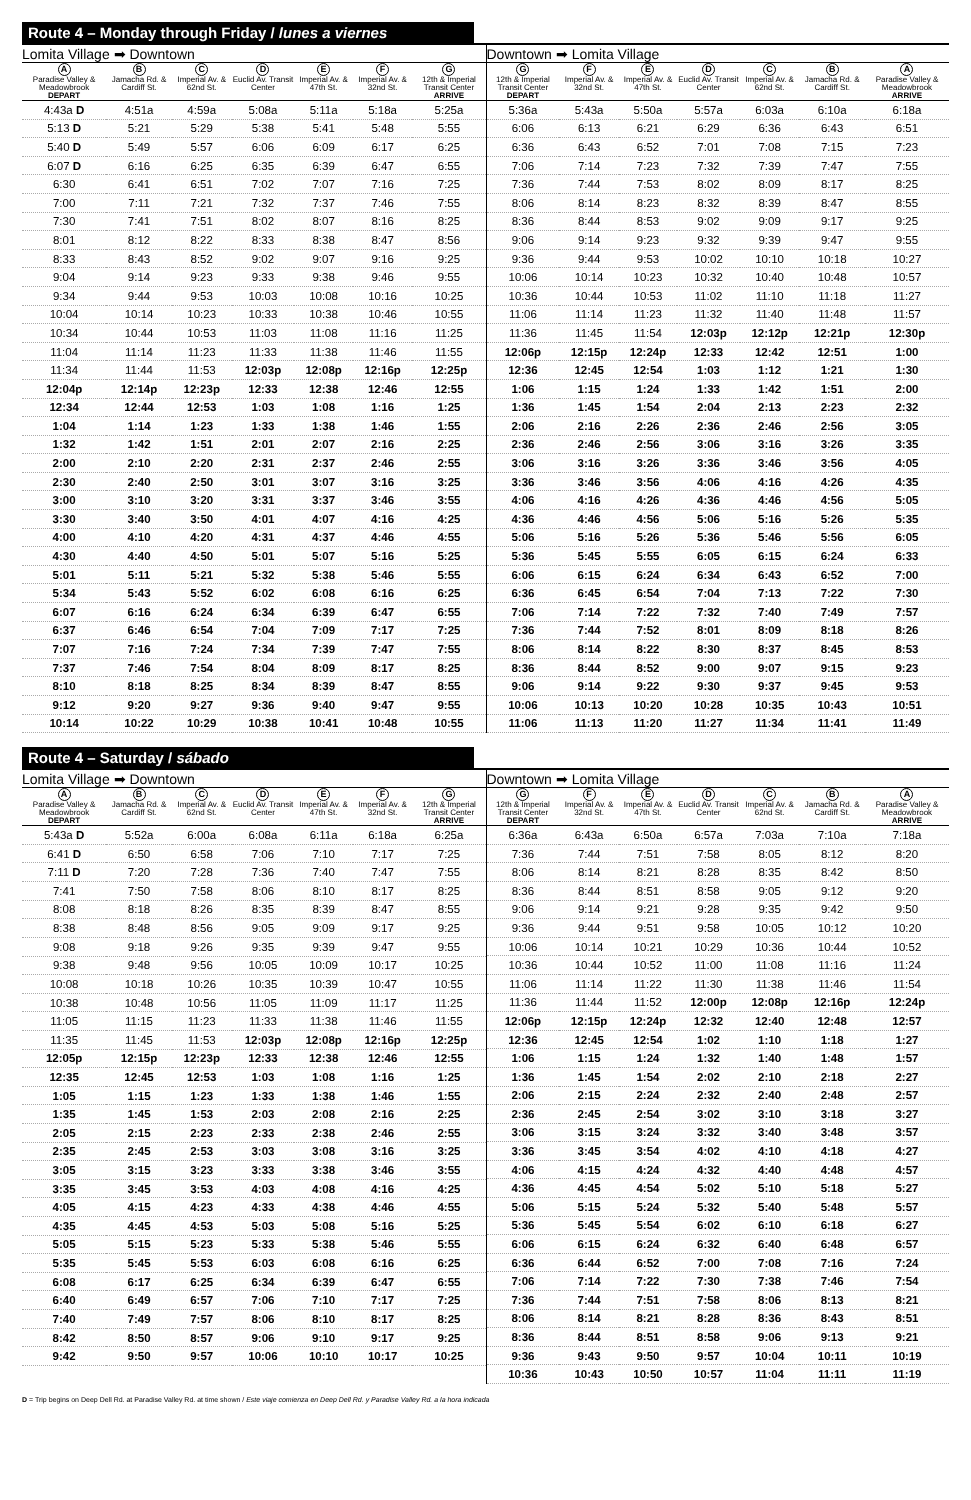Route 4 – Monday through Friday / lunes a viernes
| Lomita Village ➡ Downtown | | | | | | |
| A Paradise Valley & Meadowbrook DEPART | B Jamacha Rd. & Cardiff St. | C Imperial Av. & 62nd St. | D Euclid Av. Transit Center | E Imperial Av. & 47th St. | F Imperial Av. & 32nd St. | G 12th & Imperial Transit Center ARRIVE |
| 4:43a D | 4:51a | 4:59a | 5:08a | 5:11a | 5:18a | 5:25a |
| 5:13 D | 5:21 | 5:29 | 5:38 | 5:41 | 5:48 | 5:55 |
| 5:40 D | 5:49 | 5:57 | 6:06 | 6:09 | 6:17 | 6:25 |
| 6:07 D | 6:16 | 6:25 | 6:35 | 6:39 | 6:47 | 6:55 |
| 6:30 | 6:41 | 6:51 | 7:02 | 7:07 | 7:16 | 7:25 |
| 7:00 | 7:11 | 7:21 | 7:32 | 7:37 | 7:46 | 7:55 |
| 7:30 | 7:41 | 7:51 | 8:02 | 8:07 | 8:16 | 8:25 |
| 8:01 | 8:12 | 8:22 | 8:33 | 8:38 | 8:47 | 8:56 |
| 8:33 | 8:43 | 8:52 | 9:02 | 9:07 | 9:16 | 9:25 |
| 9:04 | 9:14 | 9:23 | 9:33 | 9:38 | 9:46 | 9:55 |
| 9:34 | 9:44 | 9:53 | 10:03 | 10:08 | 10:16 | 10:25 |
| 10:04 | 10:14 | 10:23 | 10:33 | 10:38 | 10:46 | 10:55 |
| 10:34 | 10:44 | 10:53 | 11:03 | 11:08 | 11:16 | 11:25 |
| 11:04 | 11:14 | 11:23 | 11:33 | 11:38 | 11:46 | 11:55 |
| 11:34 | 11:44 | 11:53 | 12:03p | 12:08p | 12:16p | 12:25p |
| 12:04p | 12:14p | 12:23p | 12:33 | 12:38 | 12:46 | 12:55 |
| 12:34 | 12:44 | 12:53 | 1:03 | 1:08 | 1:16 | 1:25 |
| 1:04 | 1:14 | 1:23 | 1:33 | 1:38 | 1:46 | 1:55 |
| 1:32 | 1:42 | 1:51 | 2:01 | 2:07 | 2:16 | 2:25 |
| 2:00 | 2:10 | 2:20 | 2:31 | 2:37 | 2:46 | 2:55 |
| 2:30 | 2:40 | 2:50 | 3:01 | 3:07 | 3:16 | 3:25 |
| 3:00 | 3:10 | 3:20 | 3:31 | 3:37 | 3:46 | 3:55 |
| 3:30 | 3:40 | 3:50 | 4:01 | 4:07 | 4:16 | 4:25 |
| 4:00 | 4:10 | 4:20 | 4:31 | 4:37 | 4:46 | 4:55 |
| 4:30 | 4:40 | 4:50 | 5:01 | 5:07 | 5:16 | 5:25 |
| 5:01 | 5:11 | 5:21 | 5:32 | 5:38 | 5:46 | 5:55 |
| 5:34 | 5:43 | 5:52 | 6:02 | 6:08 | 6:16 | 6:25 |
| 6:07 | 6:16 | 6:24 | 6:34 | 6:39 | 6:47 | 6:55 |
| 6:37 | 6:46 | 6:54 | 7:04 | 7:09 | 7:17 | 7:25 |
| 7:07 | 7:16 | 7:24 | 7:34 | 7:39 | 7:47 | 7:55 |
| 7:37 | 7:46 | 7:54 | 8:04 | 8:09 | 8:17 | 8:25 |
| 8:10 | 8:18 | 8:25 | 8:34 | 8:39 | 8:47 | 8:55 |
| 9:12 | 9:20 | 9:27 | 9:36 | 9:40 | 9:47 | 9:55 |
| 10:14 | 10:22 | 10:29 | 10:38 | 10:41 | 10:48 | 10:55 |
| Downtown ➡ Lomita Village | | | | | | |
| G 12th & Imperial Transit Center DEPART | F Imperial Av. & 32nd St. | E Imperial Av. & 47th St. | D Euclid Av. Transit Center | C Imperial Av. & 62nd St. | B Jamacha Rd. & Cardiff St. | A Paradise Valley & Meadowbrook ARRIVE |
| 5:36a | 5:43a | 5:50a | 5:57a | 6:03a | 6:10a | 6:18a |
| 6:06 | 6:13 | 6:21 | 6:29 | 6:36 | 6:43 | 6:51 |
| 6:36 | 6:43 | 6:52 | 7:01 | 7:08 | 7:15 | 7:23 |
| 7:06 | 7:14 | 7:23 | 7:32 | 7:39 | 7:47 | 7:55 |
| 7:36 | 7:44 | 7:53 | 8:02 | 8:09 | 8:17 | 8:25 |
| 8:06 | 8:14 | 8:23 | 8:32 | 8:39 | 8:47 | 8:55 |
| 8:36 | 8:44 | 8:53 | 9:02 | 9:09 | 9:17 | 9:25 |
| 9:06 | 9:14 | 9:23 | 9:32 | 9:39 | 9:47 | 9:55 |
| 9:36 | 9:44 | 9:53 | 10:02 | 10:10 | 10:18 | 10:27 |
| 10:06 | 10:14 | 10:23 | 10:32 | 10:40 | 10:48 | 10:57 |
| 10:36 | 10:44 | 10:53 | 11:02 | 11:10 | 11:18 | 11:27 |
| 11:06 | 11:14 | 11:23 | 11:32 | 11:40 | 11:48 | 11:57 |
| 11:36 | 11:45 | 11:54 | 12:03p | 12:12p | 12:21p | 12:30p |
| 12:06p | 12:15p | 12:24p | 12:33 | 12:42 | 12:51 | 1:00 |
| 12:36 | 12:45 | 12:54 | 1:03 | 1:12 | 1:21 | 1:30 |
| 1:06 | 1:15 | 1:24 | 1:33 | 1:42 | 1:51 | 2:00 |
| 1:36 | 1:45 | 1:54 | 2:04 | 2:13 | 2:23 | 2:32 |
| 2:06 | 2:16 | 2:26 | 2:36 | 2:46 | 2:56 | 3:05 |
| 2:36 | 2:46 | 2:56 | 3:06 | 3:16 | 3:26 | 3:35 |
| 3:06 | 3:16 | 3:26 | 3:36 | 3:46 | 3:56 | 4:05 |
| 3:36 | 3:46 | 3:56 | 4:06 | 4:16 | 4:26 | 4:35 |
| 4:06 | 4:16 | 4:26 | 4:36 | 4:46 | 4:56 | 5:05 |
| 4:36 | 4:46 | 4:56 | 5:06 | 5:16 | 5:26 | 5:35 |
| 5:06 | 5:16 | 5:26 | 5:36 | 5:46 | 5:56 | 6:05 |
| 5:36 | 5:45 | 5:55 | 6:05 | 6:15 | 6:24 | 6:33 |
| 6:06 | 6:15 | 6:24 | 6:34 | 6:43 | 6:52 | 7:00 |
| 6:36 | 6:45 | 6:54 | 7:04 | 7:13 | 7:22 | 7:30 |
| 7:06 | 7:14 | 7:22 | 7:32 | 7:40 | 7:49 | 7:57 |
| 7:36 | 7:44 | 7:52 | 8:01 | 8:09 | 8:18 | 8:26 |
| 8:06 | 8:14 | 8:22 | 8:30 | 8:37 | 8:45 | 8:53 |
| 8:36 | 8:44 | 8:52 | 9:00 | 9:07 | 9:15 | 9:23 |
| 9:06 | 9:14 | 9:22 | 9:30 | 9:37 | 9:45 | 9:53 |
| 10:06 | 10:13 | 10:20 | 10:28 | 10:35 | 10:43 | 10:51 |
| 11:06 | 11:13 | 11:20 | 11:27 | 11:34 | 11:41 | 11:49 |
Route 4 – Saturday / sábado
| Lomita Village ➡ Downtown | | | | | | |
| A Paradise Valley & Meadowbrook DEPART | B Jamacha Rd. & Cardiff St. | C Imperial Av. & 62nd St. | D Euclid Av. Transit Center | E Imperial Av. & 47th St. | F Imperial Av. & 32nd St. | G 12th & Imperial Transit Center ARRIVE |
| 5:43a D | 5:52a | 6:00a | 6:08a | 6:11a | 6:18a | 6:25a |
| 6:41 D | 6:50 | 6:58 | 7:06 | 7:10 | 7:17 | 7:25 |
| 7:11 D | 7:20 | 7:28 | 7:36 | 7:40 | 7:47 | 7:55 |
| 7:41 | 7:50 | 7:58 | 8:06 | 8:10 | 8:17 | 8:25 |
| 8:08 | 8:18 | 8:26 | 8:35 | 8:39 | 8:47 | 8:55 |
| 8:38 | 8:48 | 8:56 | 9:05 | 9:09 | 9:17 | 9:25 |
| 9:08 | 9:18 | 9:26 | 9:35 | 9:39 | 9:47 | 9:55 |
| 9:38 | 9:48 | 9:56 | 10:05 | 10:09 | 10:17 | 10:25 |
| 10:08 | 10:18 | 10:26 | 10:35 | 10:39 | 10:47 | 10:55 |
| 10:38 | 10:48 | 10:56 | 11:05 | 11:09 | 11:17 | 11:25 |
| 11:05 | 11:15 | 11:23 | 11:33 | 11:38 | 11:46 | 11:55 |
| 11:35 | 11:45 | 11:53 | 12:03p | 12:08p | 12:16p | 12:25p |
| 12:05p | 12:15p | 12:23p | 12:33 | 12:38 | 12:46 | 12:55 |
| 12:35 | 12:45 | 12:53 | 1:03 | 1:08 | 1:16 | 1:25 |
| 1:05 | 1:15 | 1:23 | 1:33 | 1:38 | 1:46 | 1:55 |
| 1:35 | 1:45 | 1:53 | 2:03 | 2:08 | 2:16 | 2:25 |
| 2:05 | 2:15 | 2:23 | 2:33 | 2:38 | 2:46 | 2:55 |
| 2:35 | 2:45 | 2:53 | 3:03 | 3:08 | 3:16 | 3:25 |
| 3:05 | 3:15 | 3:23 | 3:33 | 3:38 | 3:46 | 3:55 |
| 3:35 | 3:45 | 3:53 | 4:03 | 4:08 | 4:16 | 4:25 |
| 4:05 | 4:15 | 4:23 | 4:33 | 4:38 | 4:46 | 4:55 |
| 4:35 | 4:45 | 4:53 | 5:03 | 5:08 | 5:16 | 5:25 |
| 5:05 | 5:15 | 5:23 | 5:33 | 5:38 | 5:46 | 5:55 |
| 5:35 | 5:45 | 5:53 | 6:03 | 6:08 | 6:16 | 6:25 |
| 6:08 | 6:17 | 6:25 | 6:34 | 6:39 | 6:47 | 6:55 |
| 6:40 | 6:49 | 6:57 | 7:06 | 7:10 | 7:17 | 7:25 |
| 7:40 | 7:49 | 7:57 | 8:06 | 8:10 | 8:17 | 8:25 |
| 8:42 | 8:50 | 8:57 | 9:06 | 9:10 | 9:17 | 9:25 |
| 9:42 | 9:50 | 9:57 | 10:06 | 10:10 | 10:17 | 10:25 |
| Downtown ➡ Lomita Village | | | | | | |
| G 12th & Imperial Transit Center DEPART | F Imperial Av. & 32nd St. | E Imperial Av. & 47th St. | D Euclid Av. Transit Center | C Imperial Av. & 62nd St. | B Jamacha Rd. & Cardiff St. | A Paradise Valley & Meadowbrook ARRIVE |
| 6:36a | 6:43a | 6:50a | 6:57a | 7:03a | 7:10a | 7:18a |
| 7:36 | 7:44 | 7:51 | 7:58 | 8:05 | 8:12 | 8:20 |
| 8:06 | 8:14 | 8:21 | 8:28 | 8:35 | 8:42 | 8:50 |
| 8:36 | 8:44 | 8:51 | 8:58 | 9:05 | 9:12 | 9:20 |
| 9:06 | 9:14 | 9:21 | 9:28 | 9:35 | 9:42 | 9:50 |
| 9:36 | 9:44 | 9:51 | 9:58 | 10:05 | 10:12 | 10:20 |
| 10:06 | 10:14 | 10:21 | 10:29 | 10:36 | 10:44 | 10:52 |
| 10:36 | 10:44 | 10:52 | 11:00 | 11:08 | 11:16 | 11:24 |
| 11:06 | 11:14 | 11:22 | 11:30 | 11:38 | 11:46 | 11:54 |
| 11:36 | 11:44 | 11:52 | 12:00p | 12:08p | 12:16p | 12:24p |
| 12:06p | 12:15p | 12:24p | 12:32 | 12:40 | 12:48 | 12:57 |
| 12:36 | 12:45 | 12:54 | 1:02 | 1:10 | 1:18 | 1:27 |
| 1:06 | 1:15 | 1:24 | 1:32 | 1:40 | 1:48 | 1:57 |
| 1:36 | 1:45 | 1:54 | 2:02 | 2:10 | 2:18 | 2:27 |
| 2:06 | 2:15 | 2:24 | 2:32 | 2:40 | 2:48 | 2:57 |
| 2:36 | 2:45 | 2:54 | 3:02 | 3:10 | 3:18 | 3:27 |
| 3:06 | 3:15 | 3:24 | 3:32 | 3:40 | 3:48 | 3:57 |
| 3:36 | 3:45 | 3:54 | 4:02 | 4:10 | 4:18 | 4:27 |
| 4:06 | 4:15 | 4:24 | 4:32 | 4:40 | 4:48 | 4:57 |
| 4:36 | 4:45 | 4:54 | 5:02 | 5:10 | 5:18 | 5:27 |
| 5:06 | 5:15 | 5:24 | 5:32 | 5:40 | 5:48 | 5:57 |
| 5:36 | 5:45 | 5:54 | 6:02 | 6:10 | 6:18 | 6:27 |
| 6:06 | 6:15 | 6:24 | 6:32 | 6:40 | 6:48 | 6:57 |
| 6:36 | 6:44 | 6:52 | 7:00 | 7:08 | 7:16 | 7:24 |
| 7:06 | 7:14 | 7:22 | 7:30 | 7:38 | 7:46 | 7:54 |
| 7:36 | 7:44 | 7:51 | 7:58 | 8:06 | 8:13 | 8:21 |
| 8:06 | 8:14 | 8:21 | 8:28 | 8:36 | 8:43 | 8:51 |
| 8:36 | 8:44 | 8:51 | 8:58 | 9:06 | 9:13 | 9:21 |
| 9:36 | 9:43 | 9:50 | 9:57 | 10:04 | 10:11 | 10:19 |
| 10:36 | 10:43 | 10:50 | 10:57 | 11:04 | 11:11 | 11:19 |
D = Trip begins on Deep Dell Rd. at Paradise Valley Rd. at time shown / Este viaje comienza en Deep Dell Rd. y Paradise Valley Rd. a la hora indicada